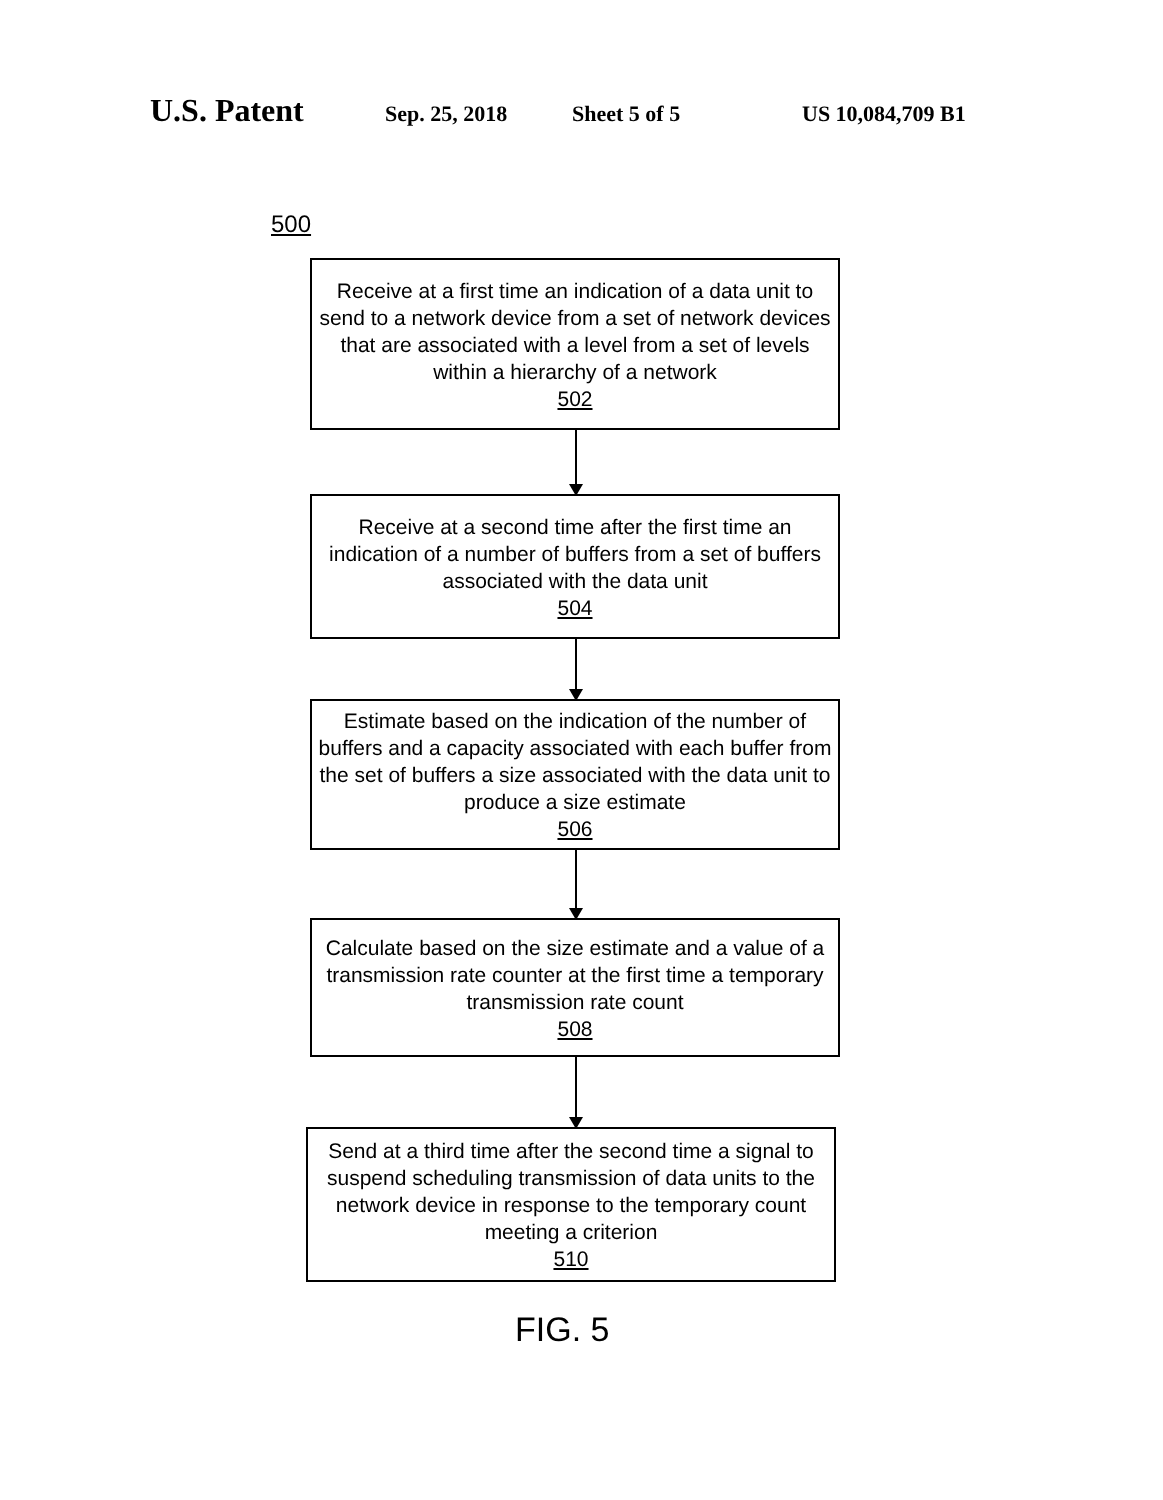U.S. Patent Sep. 25, 2018 Sheet 5 of 5 US 10,084,709 B1
500
Receive at a first time an indication of a data unit to send to a network device from a set of network devices that are associated with a level from a set of levels within a hierarchy of a network
502
Receive at a second time after the first time an indication of a number of buffers from a set of buffers associated with the data unit
504
Estimate based on the indication of the number of buffers and a capacity associated with each buffer from the set of buffers a size associated with the data unit to produce a size estimate
506
Calculate based on the size estimate and a value of a transmission rate counter at the first time a temporary transmission rate count
508
Send at a third time after the second time a signal to suspend scheduling transmission of data units to the network device in response to the temporary count meeting a criterion
510
FIG. 5